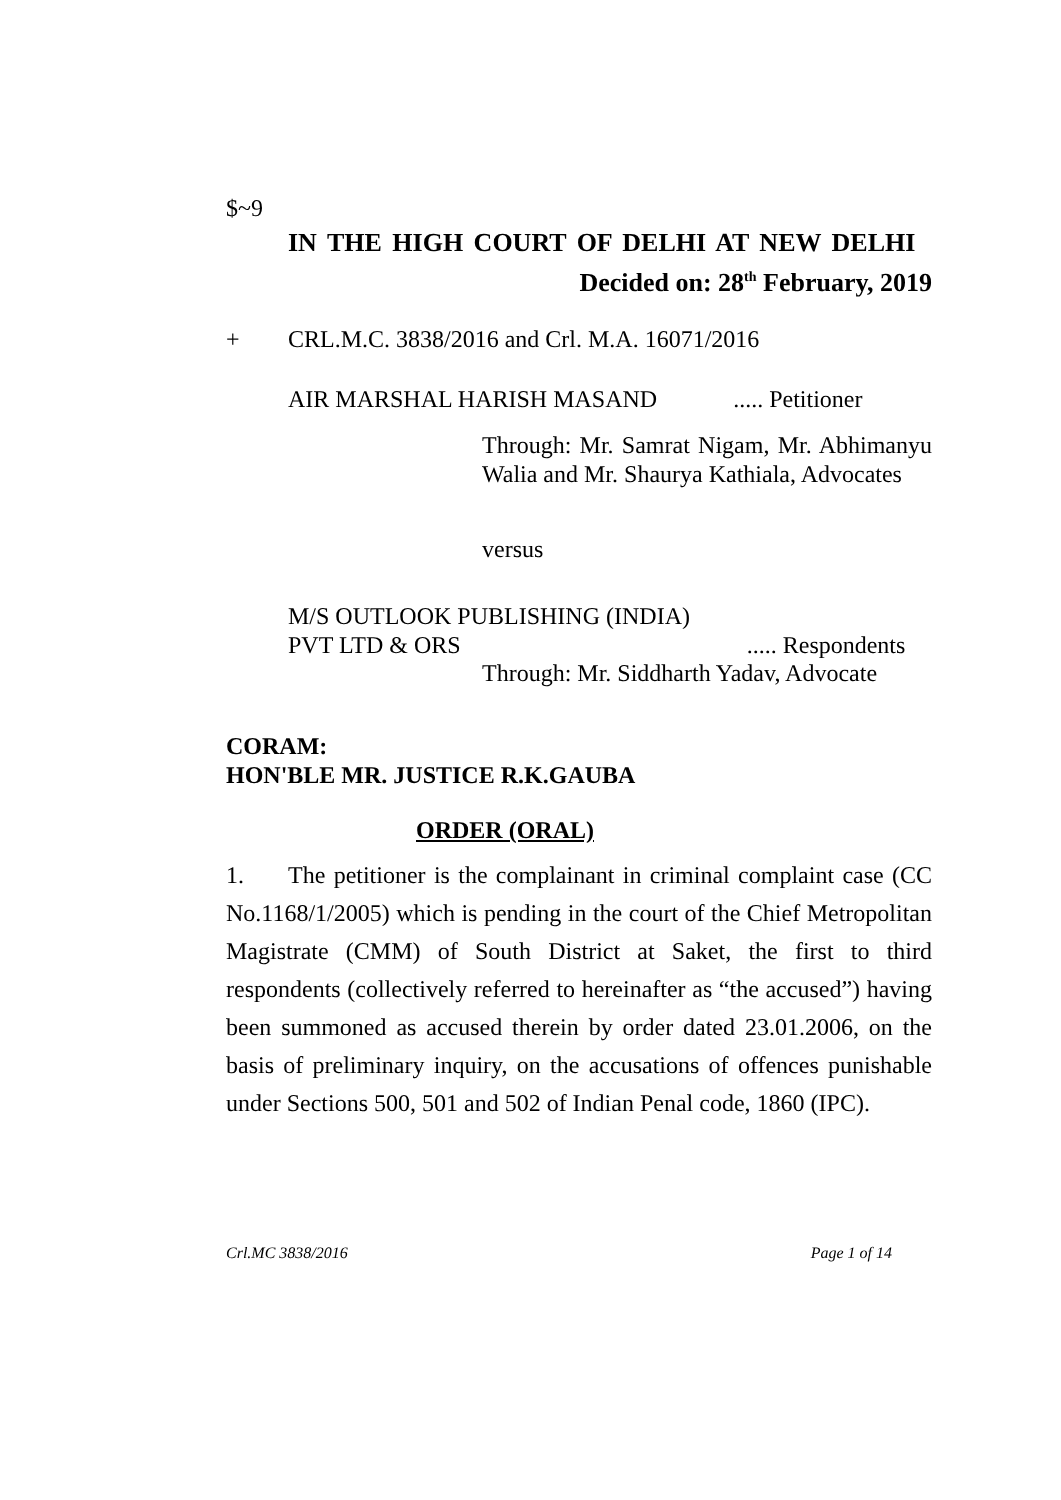$~9
IN THE HIGH COURT OF DELHI AT NEW DELHI
Decided on: 28<sup>th</sup> February, 2019
+ CRL.M.C. 3838/2016 and Crl. M.A. 16071/2016
AIR MARSHAL HARISH MASAND ..... Petitioner
Through: Mr. Samrat Nigam, Mr. Abhimanyu Walia and Mr. Shaurya Kathiala, Advocates
versus
M/S OUTLOOK PUBLISHING (INDIA)
PVT LTD & ORS ..... Respondents
Through: Mr. Siddharth Yadav, Advocate
CORAM:
HON'BLE MR. JUSTICE R.K.GAUBA
ORDER (ORAL)
1. The petitioner is the complainant in criminal complaint case (CC No.1168/1/2005) which is pending in the court of the Chief Metropolitan Magistrate (CMM) of South District at Saket, the first to third respondents (collectively referred to hereinafter as “the accused”) having been summoned as accused therein by order dated 23.01.2006, on the basis of preliminary inquiry, on the accusations of offences punishable under Sections 500, 501 and 502 of Indian Penal code, 1860 (IPC).
Crl.MC 3838/2016 Page 1 of 14